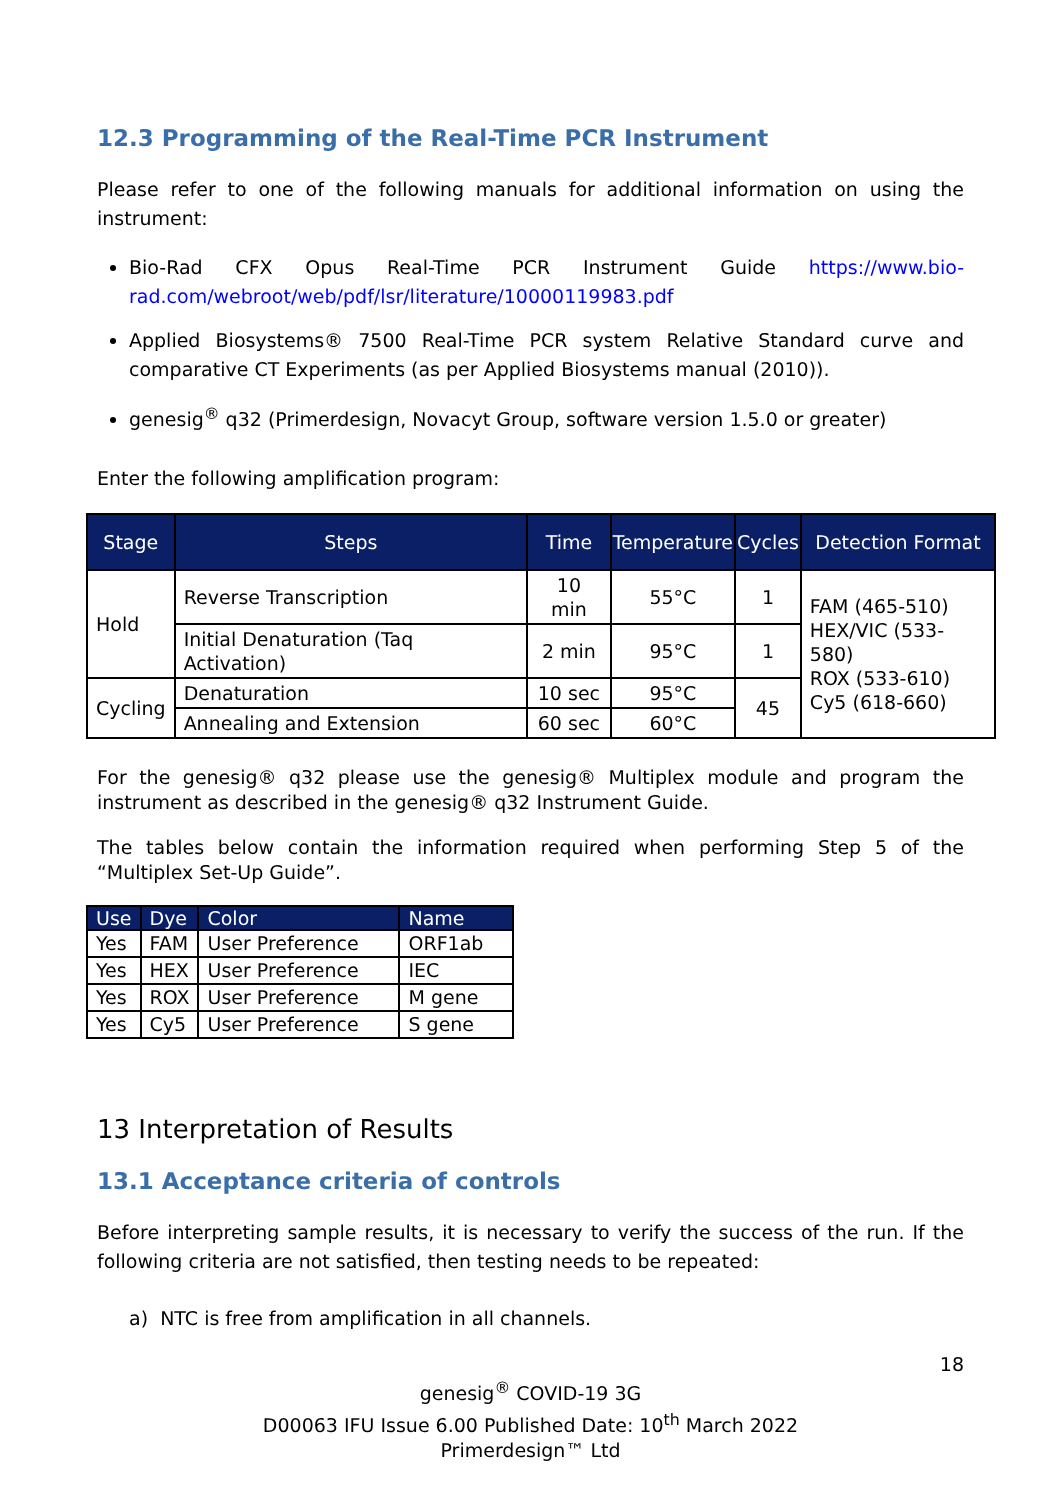12.3 Programming of the Real-Time PCR Instrument
Please refer to one of the following manuals for additional information on using the instrument:
Bio-Rad CFX Opus Real-Time PCR Instrument Guide https://www.bio-rad.com/webroot/web/pdf/lsr/literature/10000119983.pdf
Applied Biosystems® 7500 Real-Time PCR system Relative Standard curve and comparative CT Experiments (as per Applied Biosystems manual (2010)).
genesig<sup>®</sup> q32 (Primerdesign, Novacyt Group, software version 1.5.0 or greater)
Enter the following amplification program:
| Stage | Steps | Time | Temperature | Cycles | Detection Format |
| --- | --- | --- | --- | --- | --- |
| Hold | Reverse Transcription | 10 min | 55°C | 1 | FAM (465-510) HEX/VIC (533-580) ROX (533-610) Cy5 (618-660) |
| | Initial Denaturation (Taq Activation) | 2 min | 95°C | 1 | |
| Cycling | Denaturation | 10 sec | 95°C | 45 | |
| | Annealing and Extension | 60 sec | 60°C | | |
For the genesig® q32 please use the genesig® Multiplex module and program the instrument as described in the genesig® q32 Instrument Guide.
The tables below contain the information required when performing Step 5 of the “Multiplex Set-Up Guide”.
| Use | Dye | Color | Name |
| --- | --- | --- | --- |
| Yes | FAM | User Preference | ORF1ab |
| Yes | HEX | User Preference | IEC |
| Yes | ROX | User Preference | M gene |
| Yes | Cy5 | User Preference | S gene |
13 Interpretation of Results
13.1 Acceptance criteria of controls
Before interpreting sample results, it is necessary to verify the success of the run. If the following criteria are not satisfied, then testing needs to be repeated:
a) NTC is free from amplification in all channels.
18
genesig<sup>®</sup> COVID-19 3G
D00063 IFU Issue 6.00 Published Date: 10<sup>th</sup> March 2022
Primerdesign™ Ltd